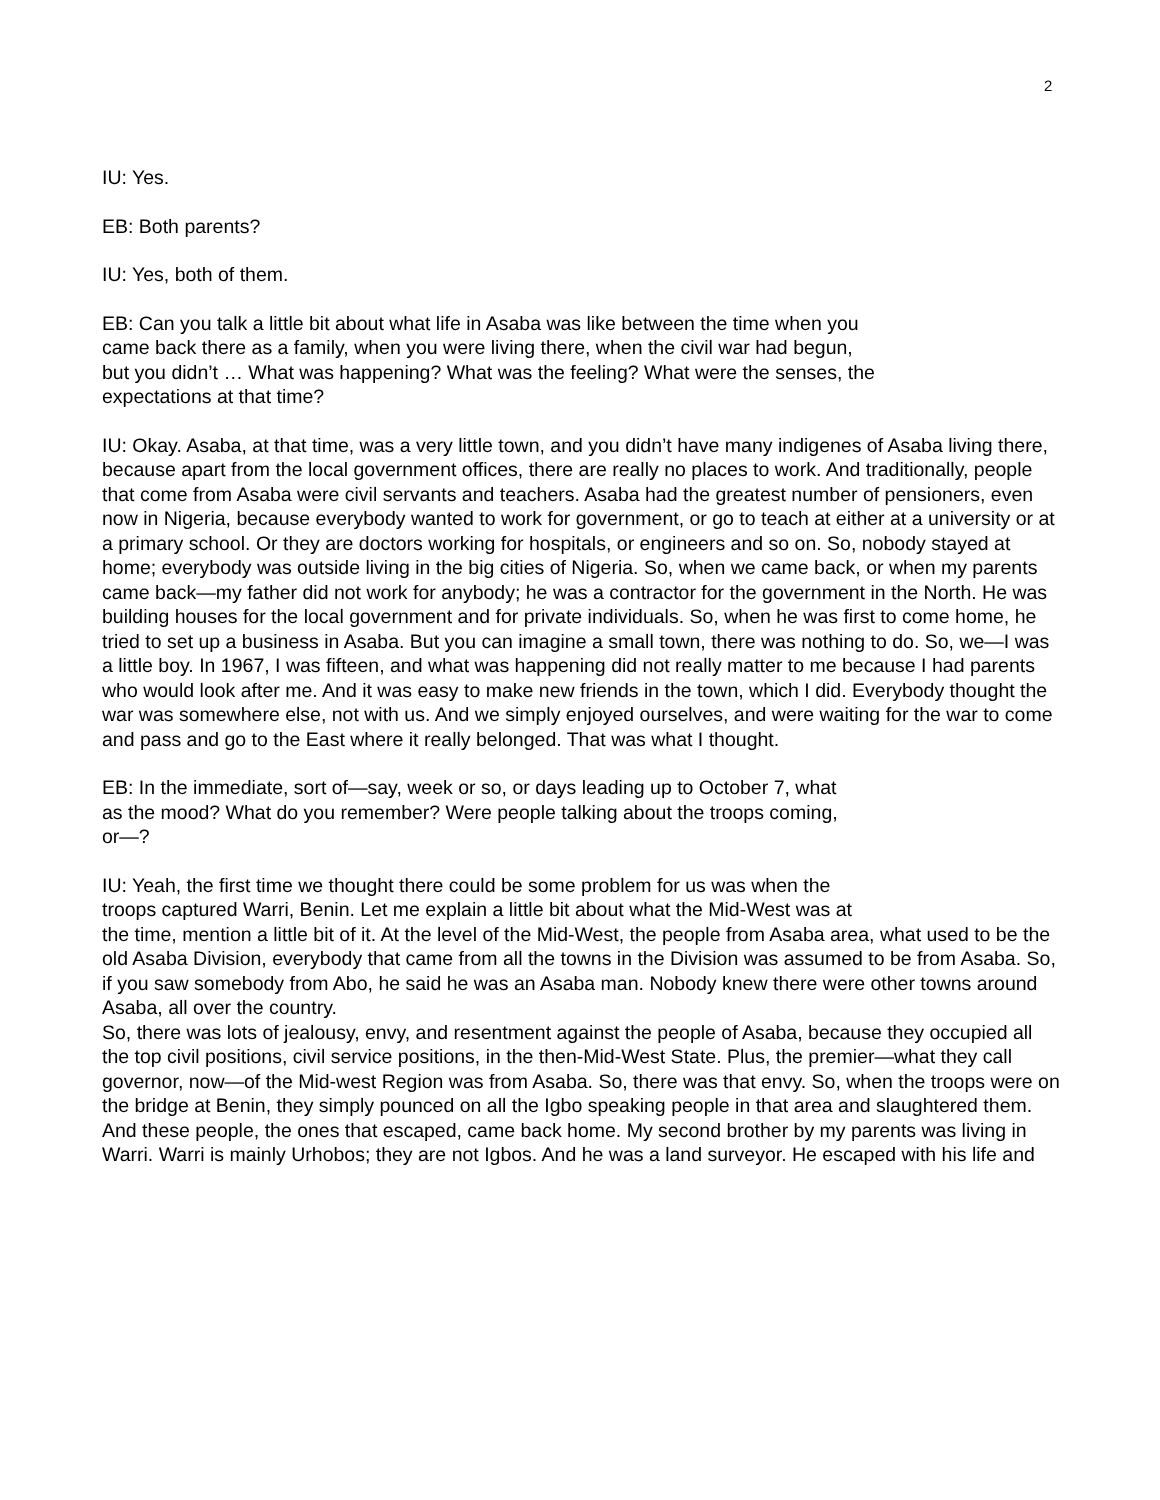2
IU: Yes.
EB: Both parents?
IU: Yes, both of them.
EB: Can you talk a little bit about what life in Asaba was like between the time when you
came back there as a family, when you were living there, when the civil war had begun,
but you didn’t … What was happening? What was the feeling? What were the senses, the
expectations at that time?
IU: Okay. Asaba, at that time, was a very little town, and you didn’t have many indigenes of Asaba living there, because apart from the local government offices, there are really no places to work. And traditionally, people that come from Asaba were civil servants and teachers. Asaba had the greatest number of pensioners, even now in Nigeria, because everybody wanted to work for government, or go to teach at either at a university or at a primary school. Or they are doctors working for hospitals, or engineers and so on. So, nobody stayed at home; everybody was outside living in the big cities of Nigeria. So, when we came back, or when my parents came back—my father did not work for anybody; he was a contractor for the government in the North. He was building houses for the local government and for private individuals. So, when he was first to come home, he tried to set up a business in Asaba. But you can imagine a small town, there was nothing to do. So, we—I was a little boy. In 1967, I was fifteen, and what was happening did not really matter to me because I had parents who would look after me. And it was easy to make new friends in the town, which I did. Everybody thought the war was somewhere else, not with us. And we simply enjoyed ourselves, and were waiting for the war to come and pass and go to the East where it really belonged. That was what I thought.
EB: In the immediate, sort of—say, week or so, or days leading up to October 7, what
as the mood? What do you remember? Were people talking about the troops coming,
or—?
IU: Yeah, the first time we thought there could be some problem for us was when the
troops captured Warri, Benin. Let me explain a little bit about what the Mid-West was at
the time, mention a little bit of it. At the level of the Mid-West, the people from Asaba area, what used to be the old Asaba Division, everybody that came from all the towns in the Division was assumed to be from Asaba. So, if you saw somebody from Abo, he said he was an Asaba man. Nobody knew there were other towns around Asaba, all over the country.
So, there was lots of jealousy, envy, and resentment against the people of Asaba, because they occupied all the top civil positions, civil service positions, in the then-Mid-West State. Plus, the premier—what they call governor, now—of the Mid-west Region was from Asaba. So, there was that envy. So, when the troops were on the bridge at Benin, they simply pounced on all the Igbo speaking people in that area and slaughtered them. And these people, the ones that escaped, came back home. My second brother by my parents was living in Warri. Warri is mainly Urhobos; they are not Igbos. And he was a land surveyor. He escaped with his life and